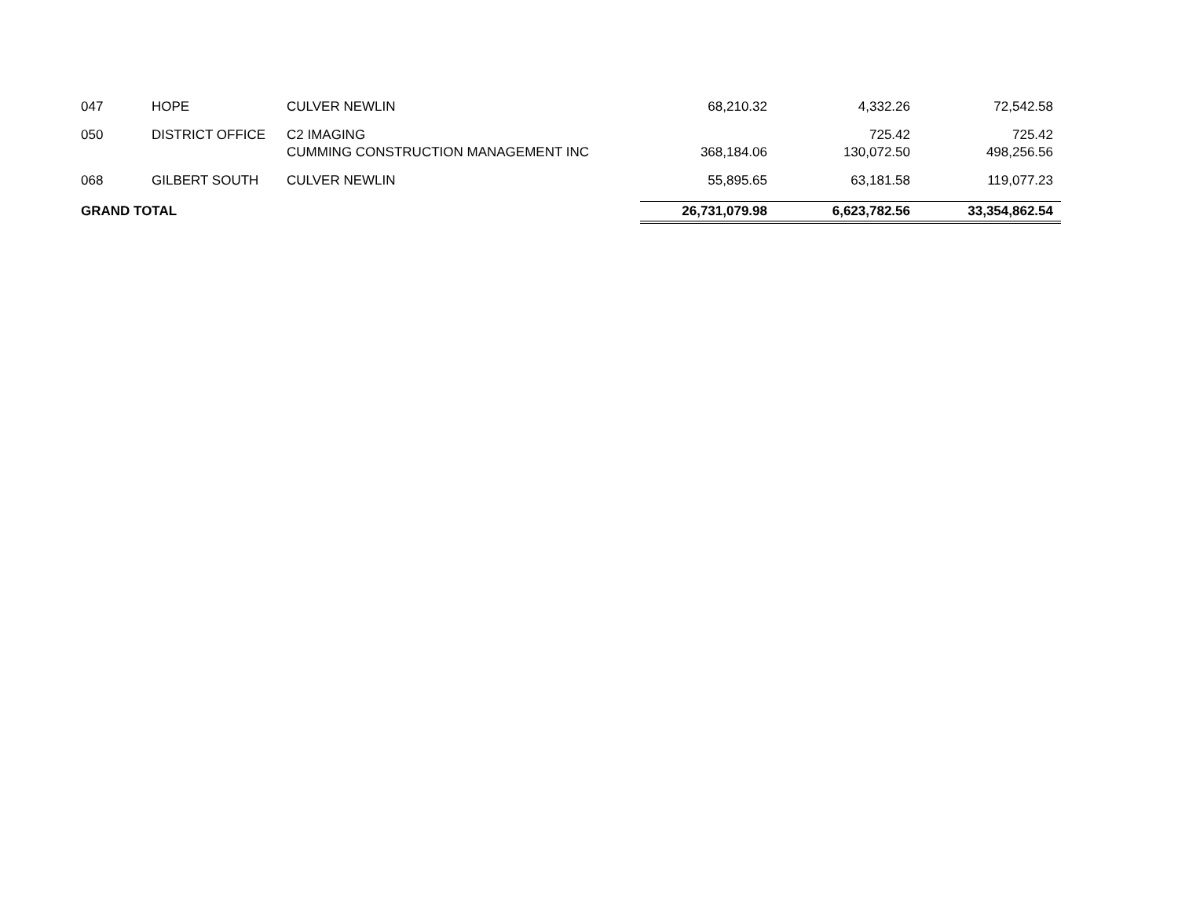| 047 | HOPE | CULVER NEWLIN | 68,210.32 | 4,332.26 | 72,542.58 |
| 050 | DISTRICT OFFICE | C2 IMAGING | | 725.42 | 725.42 |
| | | CUMMING CONSTRUCTION MANAGEMENT INC | 368,184.06 | 130,072.50 | 498,256.56 |
| 068 | GILBERT SOUTH | CULVER NEWLIN | 55,895.65 | 63,181.58 | 119,077.23 |
| GRAND TOTAL | | | 26,731,079.98 | 6,623,782.56 | 33,354,862.54 |